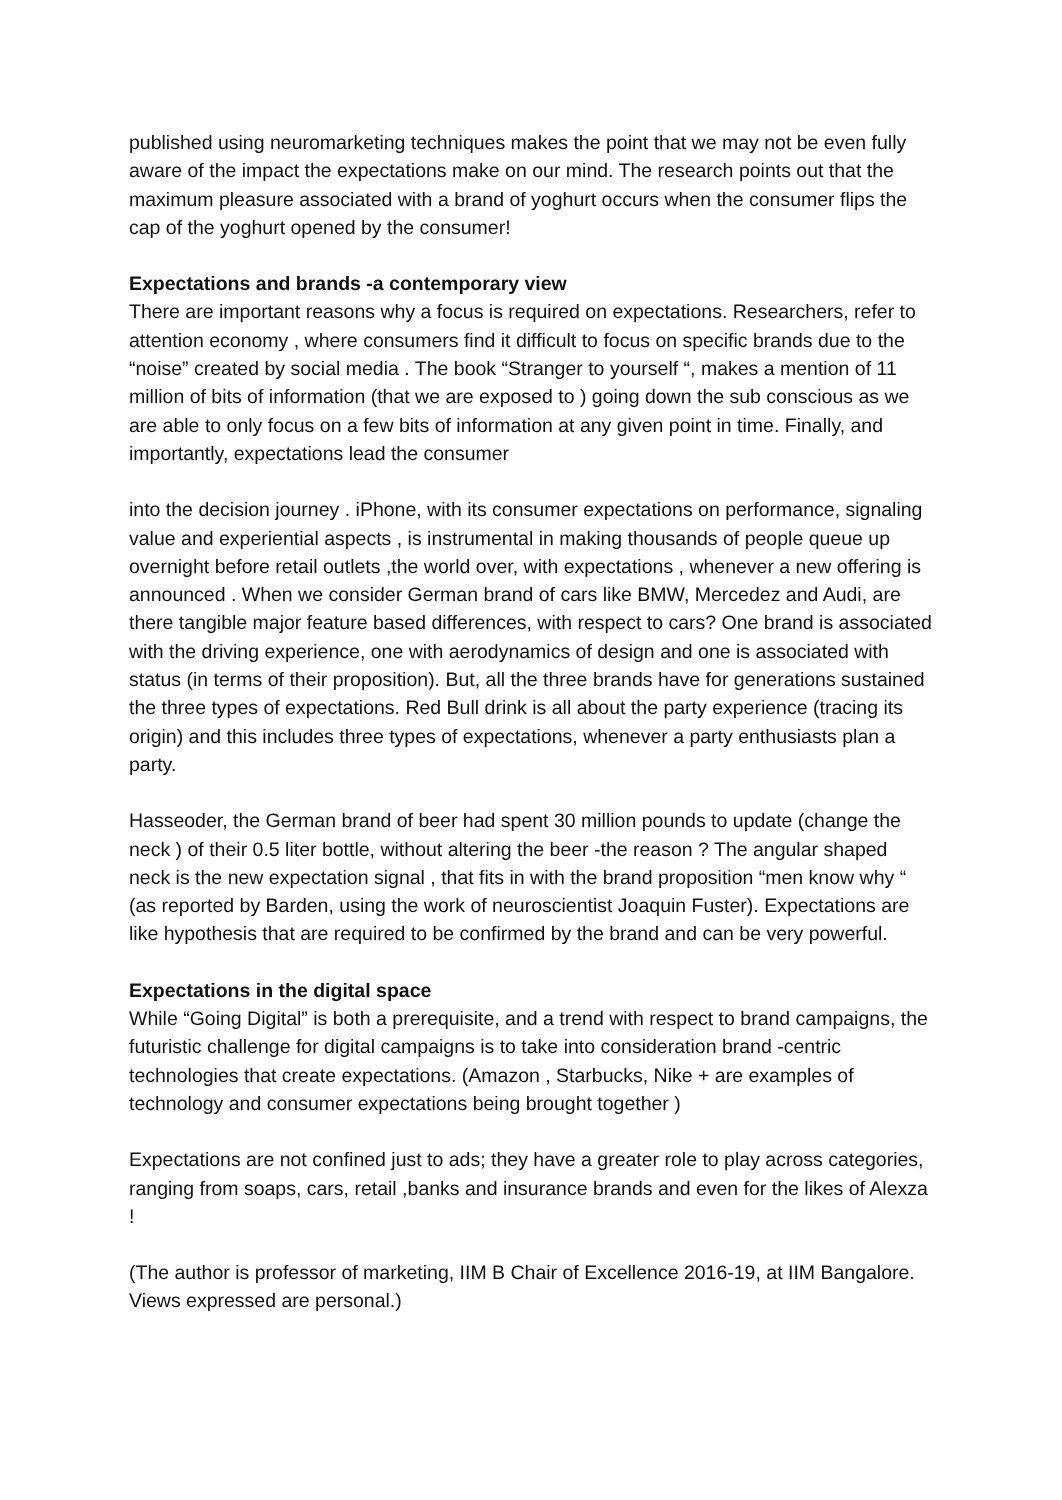published using neuromarketing techniques makes the point that we may not be even fully aware of the impact the expectations make on our mind. The research points out that the maximum pleasure associated with a brand of yoghurt occurs when the consumer flips the cap of the yoghurt opened by the consumer!
Expectations and brands -a contemporary view
There are important reasons why a focus is required on expectations. Researchers, refer to attention economy , where consumers find it difficult to focus on specific brands due to the “noise” created by social media . The book “Stranger to yourself “, makes a mention of 11 million of bits of information (that we are exposed to ) going down the sub conscious as we are able to only focus on a few bits of information at any given point in time. Finally, and importantly, expectations lead the consumer
into the decision journey . iPhone, with its consumer expectations on performance, signaling value and experiential aspects , is instrumental in making thousands of people queue up overnight before retail outlets ,the world over, with expectations , whenever a new offering is announced . When we consider German brand of cars like BMW, Mercedez and Audi, are there tangible major feature based differences, with respect to cars? One brand is associated with the driving experience, one with aerodynamics of design and one is associated with status (in terms of their proposition). But, all the three brands have for generations sustained the three types of expectations. Red Bull drink is all about the party experience (tracing its origin) and this includes three types of expectations, whenever a party enthusiasts plan a party.
Hasseoder, the German brand of beer had spent 30 million pounds to update (change the neck ) of their 0.5 liter bottle, without altering the beer -the reason ? The angular shaped neck is the new expectation signal , that fits in with the brand proposition “men know why “ (as reported by Barden, using the work of neuroscientist Joaquin Fuster). Expectations are like hypothesis that are required to be confirmed by the brand and can be very powerful.
Expectations in the digital space
While “Going Digital” is both a prerequisite, and a trend with respect to brand campaigns, the futuristic challenge for digital campaigns is to take into consideration brand -centric technologies that create expectations. (Amazon , Starbucks, Nike + are examples of technology and consumer expectations being brought together )
Expectations are not confined just to ads; they have a greater role to play across categories, ranging from soaps, cars, retail ,banks and insurance brands and even for the likes of Alexza !
(The author is professor of marketing, IIM B Chair of Excellence 2016-19, at IIM Bangalore. Views expressed are personal.)